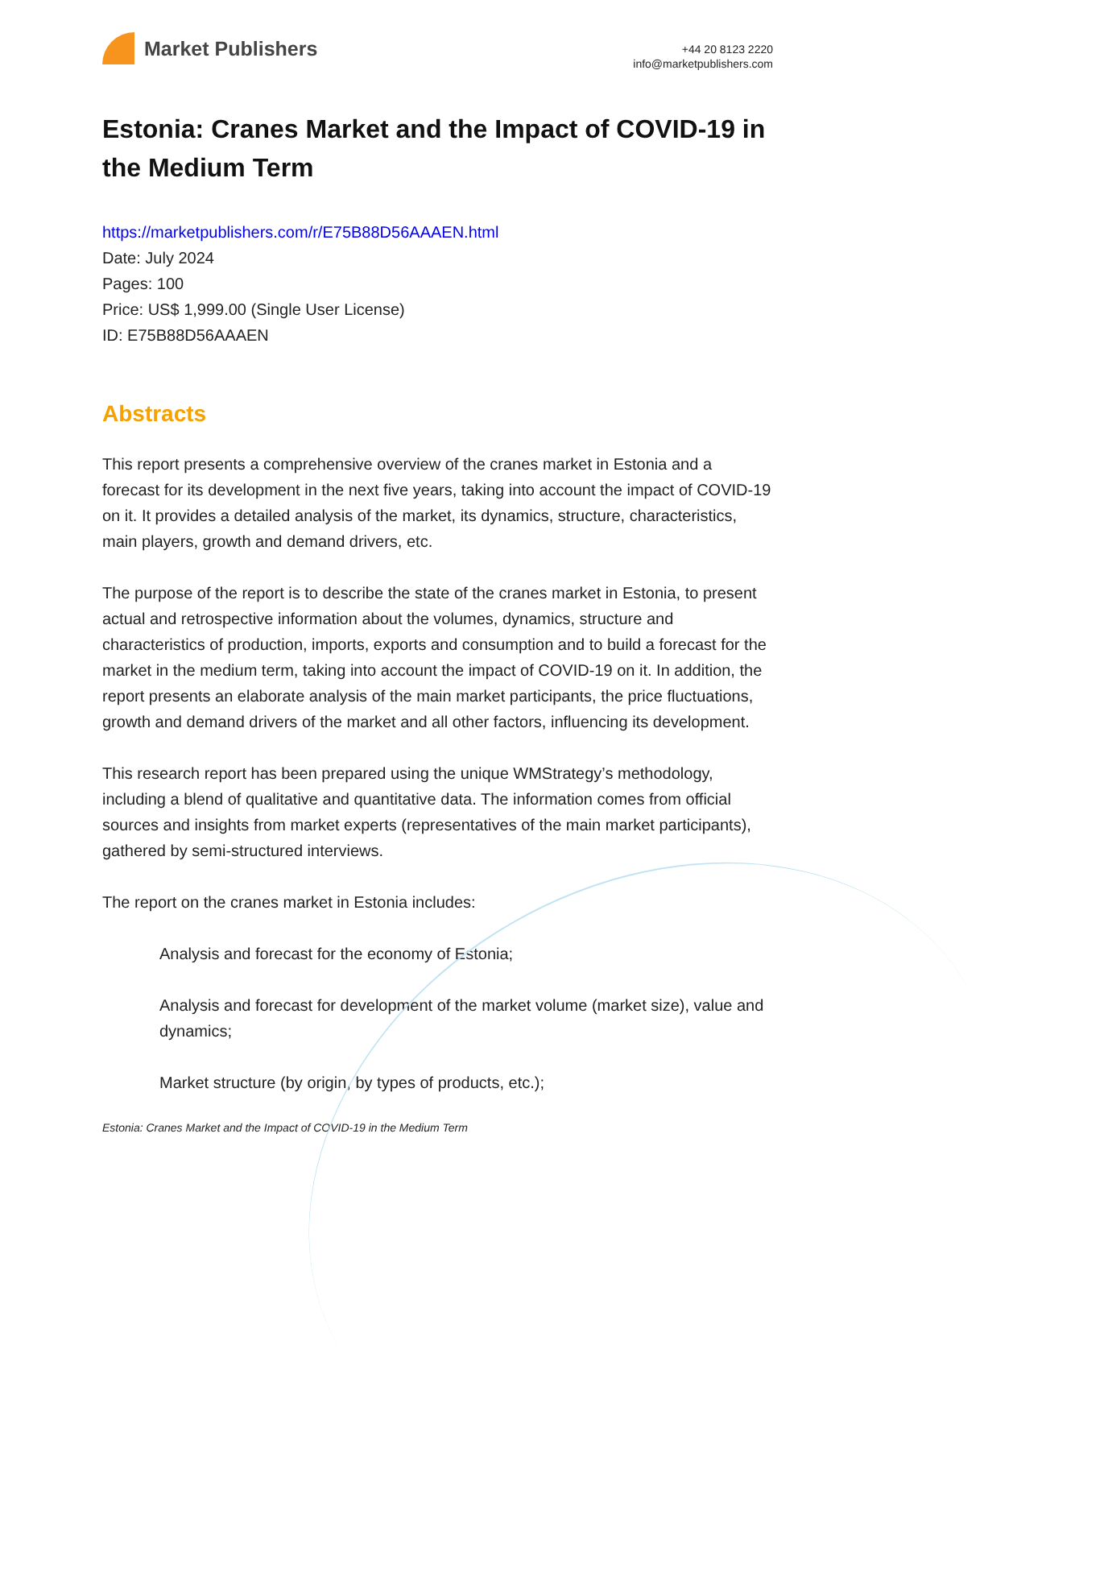Market Publishers
+44 20 8123 2220
info@marketpublishers.com
Estonia: Cranes Market and the Impact of COVID-19 in the Medium Term
https://marketpublishers.com/r/E75B88D56AAAEN.html
Date: July 2024
Pages: 100
Price: US$ 1,999.00 (Single User License)
ID: E75B88D56AAAEN
Abstracts
This report presents a comprehensive overview of the cranes market in Estonia and a forecast for its development in the next five years, taking into account the impact of COVID-19 on it. It provides a detailed analysis of the market, its dynamics, structure, characteristics, main players, growth and demand drivers, etc.
The purpose of the report is to describe the state of the cranes market in Estonia, to present actual and retrospective information about the volumes, dynamics, structure and characteristics of production, imports, exports and consumption and to build a forecast for the market in the medium term, taking into account the impact of COVID-19 on it. In addition, the report presents an elaborate analysis of the main market participants, the price fluctuations, growth and demand drivers of the market and all other factors, influencing its development.
This research report has been prepared using the unique WMStrategy’s methodology, including a blend of qualitative and quantitative data. The information comes from official sources and insights from market experts (representatives of the main market participants), gathered by semi-structured interviews.
The report on the cranes market in Estonia includes:
Analysis and forecast for the economy of Estonia;
Analysis and forecast for development of the market volume (market size), value and dynamics;
Market structure (by origin, by types of products, etc.);
Estonia: Cranes Market and the Impact of COVID-19 in the Medium Term